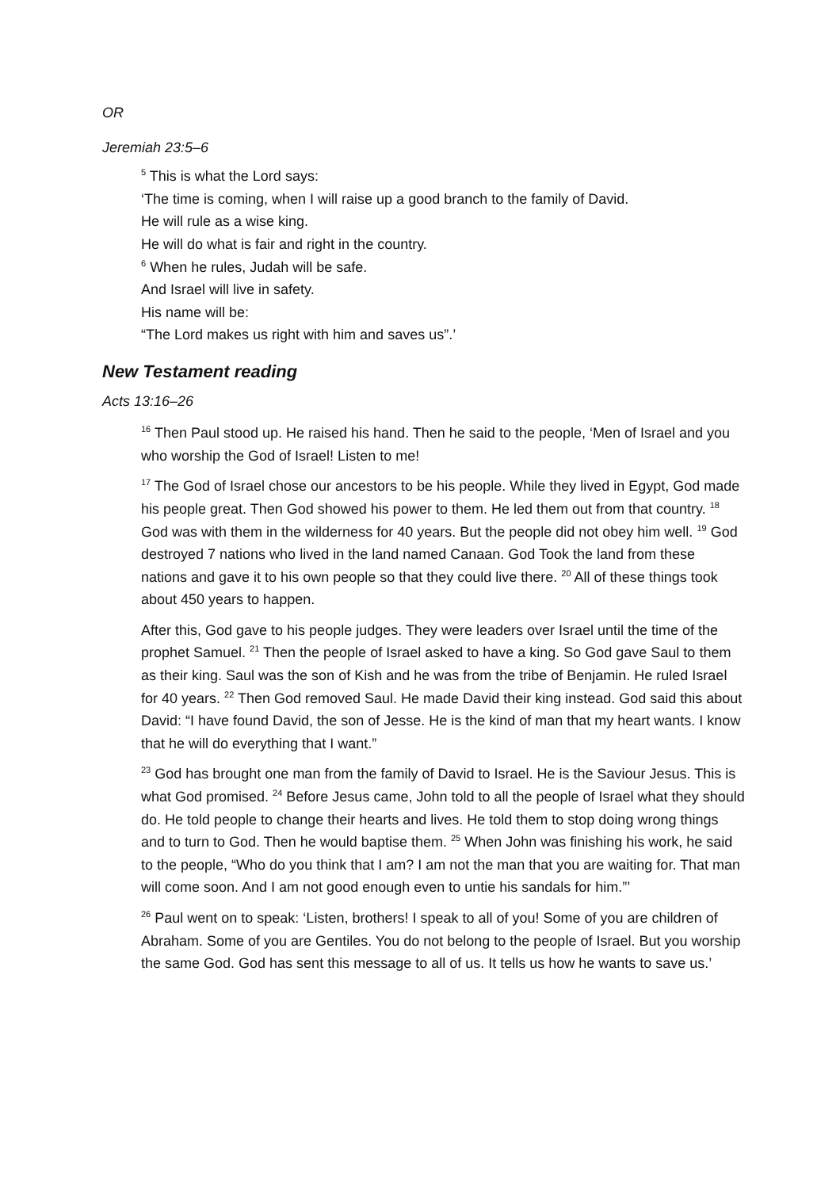OR
Jeremiah 23:5–6
<sup>5</sup> This is what the Lord says:
‘The time is coming, when I will raise up a good branch to the family of David.
He will rule as a wise king.
He will do what is fair and right in the country.
<sup>6</sup> When he rules, Judah will be safe.
And Israel will live in safety.
His name will be:
“The Lord makes us right with him and saves us”.’
New Testament reading
Acts 13:16–26
<sup>16</sup> Then Paul stood up. He raised his hand. Then he said to the people, ‘Men of Israel and you who worship the God of Israel! Listen to me!
<sup>17</sup> The God of Israel chose our ancestors to be his people. While they lived in Egypt, God made his people great. Then God showed his power to them. He led them out from that country. <sup>18</sup> God was with them in the wilderness for 40 years. But the people did not obey him well. <sup>19</sup> God destroyed 7 nations who lived in the land named Canaan. God Took the land from these nations and gave it to his own people so that they could live there. <sup>20</sup> All of these things took about 450 years to happen.
After this, God gave to his people judges. They were leaders over Israel until the time of the prophet Samuel. <sup>21</sup> Then the people of Israel asked to have a king. So God gave Saul to them as their king. Saul was the son of Kish and he was from the tribe of Benjamin. He ruled Israel for 40 years. <sup>22</sup> Then God removed Saul. He made David their king instead. God said this about David: “I have found David, the son of Jesse. He is the kind of man that my heart wants. I know that he will do everything that I want.”
<sup>23</sup> God has brought one man from the family of David to Israel. He is the Saviour Jesus. This is what God promised. <sup>24</sup> Before Jesus came, John told to all the people of Israel what they should do. He told people to change their hearts and lives. He told them to stop doing wrong things and to turn to God. Then he would baptise them. <sup>25</sup> When John was finishing his work, he said to the people, “Who do you think that I am? I am not the man that you are waiting for. That man will come soon. And I am not good enough even to untie his sandals for him.”’
<sup>26</sup> Paul went on to speak: ‘Listen, brothers! I speak to all of you! Some of you are children of Abraham. Some of you are Gentiles. You do not belong to the people of Israel. But you worship the same God. God has sent this message to all of us. It tells us how he wants to save us.’